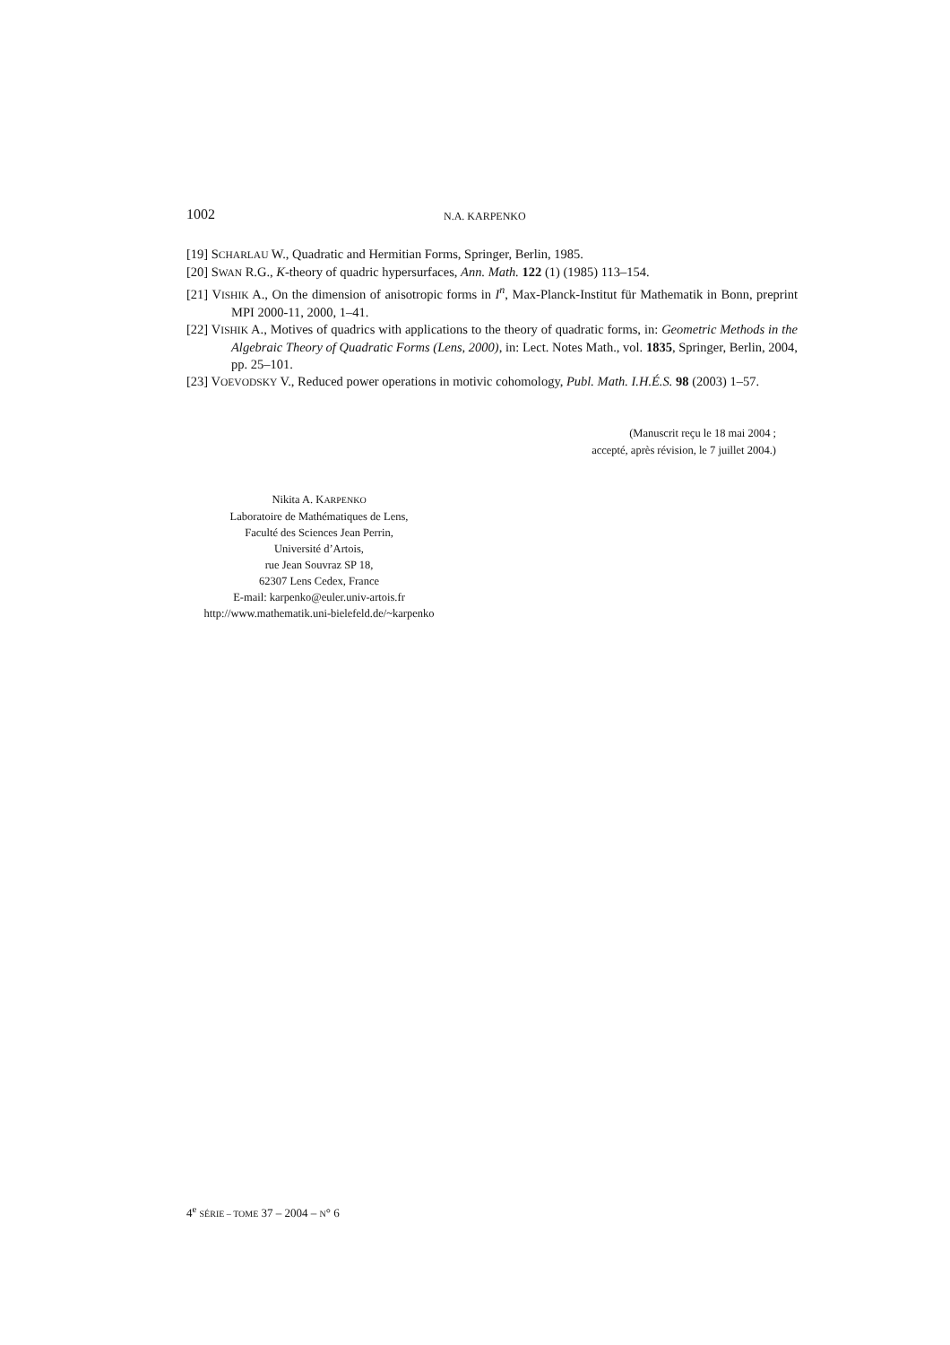1002 N.A. KARPENKO
[19] SCHARLAU W., Quadratic and Hermitian Forms, Springer, Berlin, 1985.
[20] SWAN R.G., K-theory of quadric hypersurfaces, Ann. Math. 122 (1) (1985) 113–154.
[21] VISHIK A., On the dimension of anisotropic forms in I<sup>n</sup>, Max-Planck-Institut für Mathematik in Bonn, preprint MPI 2000-11, 2000, 1–41.
[22] VISHIK A., Motives of quadrics with applications to the theory of quadratic forms, in: Geometric Methods in the Algebraic Theory of Quadratic Forms (Lens, 2000), in: Lect. Notes Math., vol. 1835, Springer, Berlin, 2004, pp. 25–101.
[23] VOEVODSKY V., Reduced power operations in motivic cohomology, Publ. Math. I.H.É.S. 98 (2003) 1–57.
(Manuscrit reçu le 18 mai 2004 ;
accepté, après révision, le 7 juillet 2004.)
Nikita A. KARPENKO
Laboratoire de Mathématiques de Lens,
Faculté des Sciences Jean Perrin,
Université d’Artois,
rue Jean Souvraz SP 18,
62307 Lens Cedex, France
E-mail: karpenko@euler.univ-artois.fr
http://www.mathematik.uni-bielefeld.de/~karpenko
4<sup>e</sup> SÉRIE – TOME 37 – 2004 – N° 6